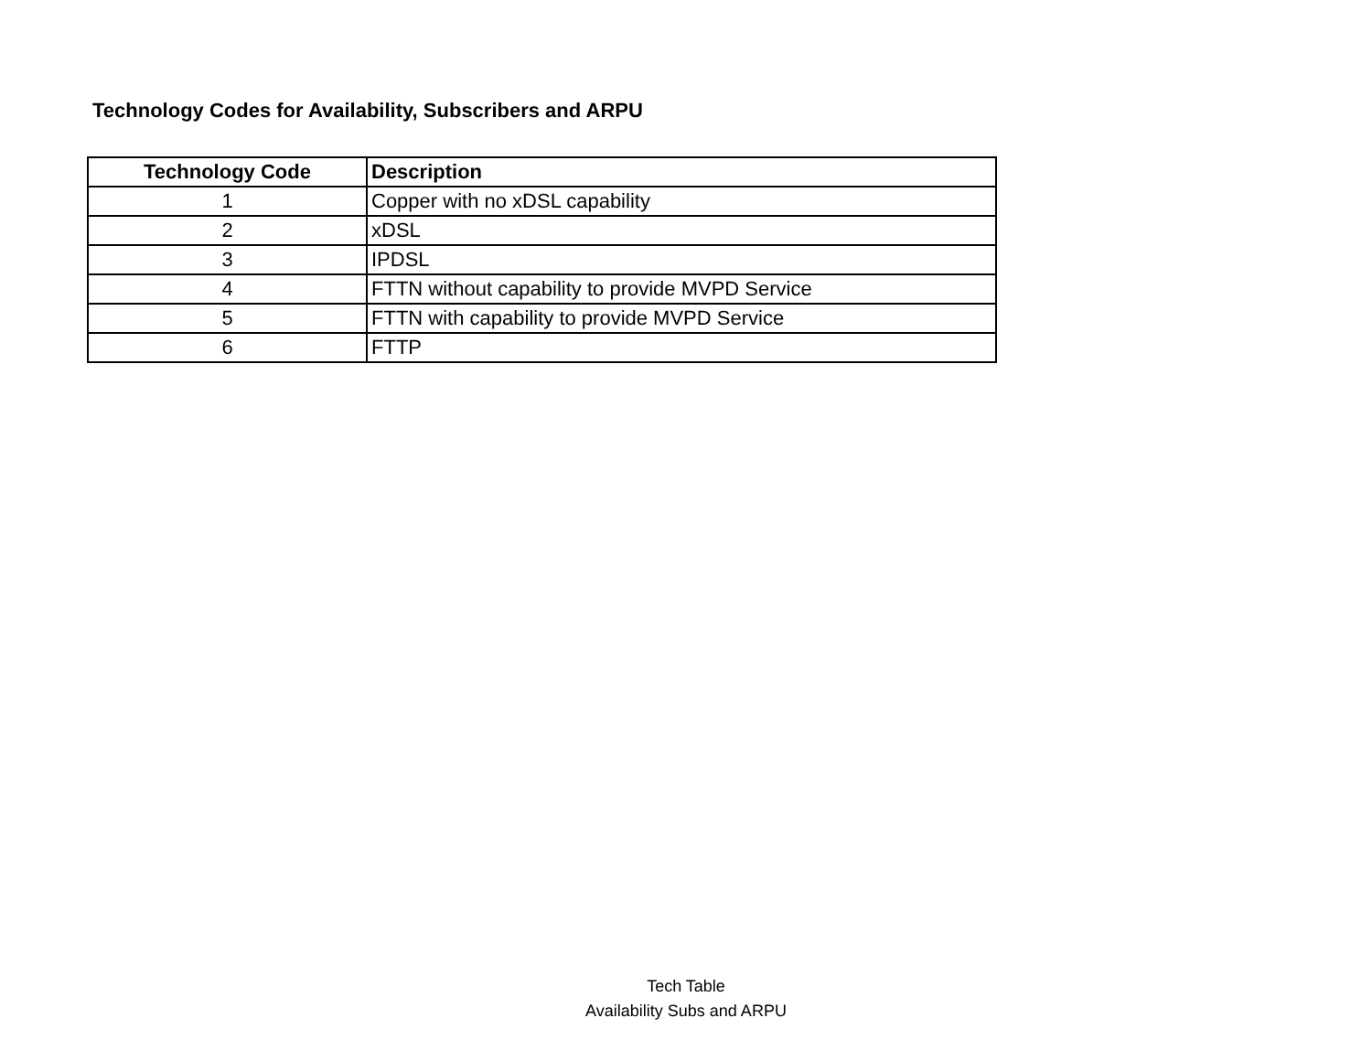Technology Codes for Availability, Subscribers and ARPU
| Technology Code | Description |
| --- | --- |
| 1 | Copper with no xDSL capability |
| 2 | xDSL |
| 3 | IPDSL |
| 4 | FTTN without capability to provide MVPD Service |
| 5 | FTTN with capability to provide MVPD Service |
| 6 | FTTP |
Tech Table
Availability Subs and ARPU